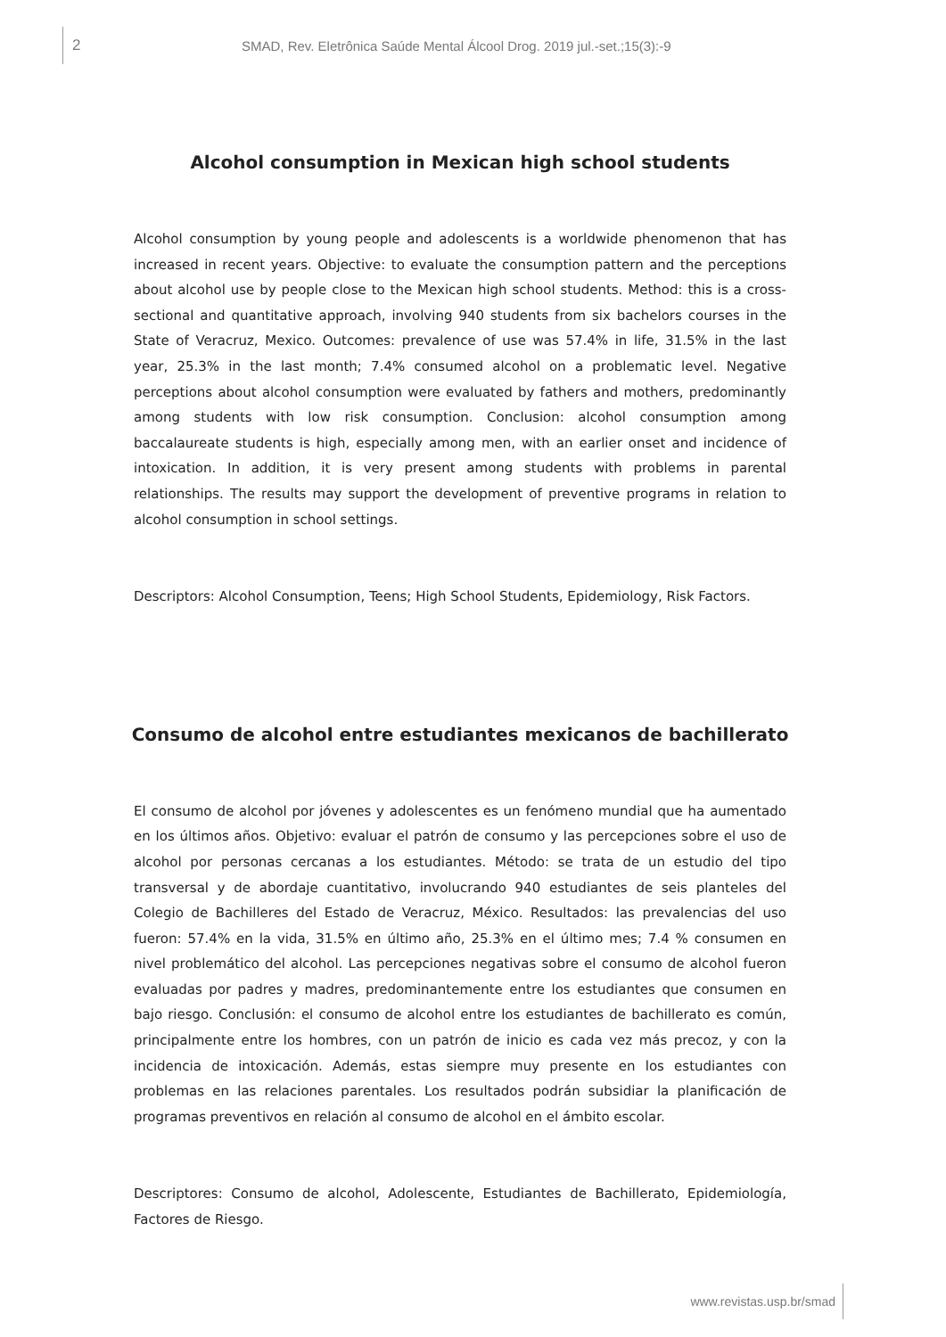2 SMAD, Rev. Eletrônica Saúde Mental Álcool Drog. 2019 jul.-set.;15(3):-9
Alcohol consumption in Mexican high school students
Alcohol consumption by young people and adolescents is a worldwide phenomenon that has increased in recent years. Objective: to evaluate the consumption pattern and the perceptions about alcohol use by people close to the Mexican high school students. Method: this is a cross-sectional and quantitative approach, involving 940 students from six bachelors courses in the State of Veracruz, Mexico. Outcomes: prevalence of use was 57.4% in life, 31.5% in the last year, 25.3% in the last month; 7.4% consumed alcohol on a problematic level. Negative perceptions about alcohol consumption were evaluated by fathers and mothers, predominantly among students with low risk consumption. Conclusion: alcohol consumption among baccalaureate students is high, especially among men, with an earlier onset and incidence of intoxication. In addition, it is very present among students with problems in parental relationships. The results may support the development of preventive programs in relation to alcohol consumption in school settings.
Descriptors: Alcohol Consumption, Teens; High School Students, Epidemiology, Risk Factors.
Consumo de alcohol entre estudiantes mexicanos de bachillerato
El consumo de alcohol por jóvenes y adolescentes es un fenómeno mundial que ha aumentado en los últimos años. Objetivo: evaluar el patrón de consumo y las percepciones sobre el uso de alcohol por personas cercanas a los estudiantes. Método: se trata de un estudio del tipo transversal y de abordaje cuantitativo, involucrando 940 estudiantes de seis planteles del Colegio de Bachilleres del Estado de Veracruz, México. Resultados: las prevalencias del uso fueron: 57.4% en la vida, 31.5% en último año, 25.3% en el último mes; 7.4 % consumen en nivel problemático del alcohol. Las percepciones negativas sobre el consumo de alcohol fueron evaluadas por padres y madres, predominantemente entre los estudiantes que consumen en bajo riesgo. Conclusión: el consumo de alcohol entre los estudiantes de bachillerato es común, principalmente entre los hombres, con un patrón de inicio es cada vez más precoz, y con la incidencia de intoxicación. Además, estas siempre muy presente en los estudiantes con problemas en las relaciones parentales. Los resultados podrán subsidiar la planificación de programas preventivos en relación al consumo de alcohol en el ámbito escolar.
Descriptores: Consumo de alcohol, Adolescente, Estudiantes de Bachillerato, Epidemiología, Factores de Riesgo.
www.revistas.usp.br/smad